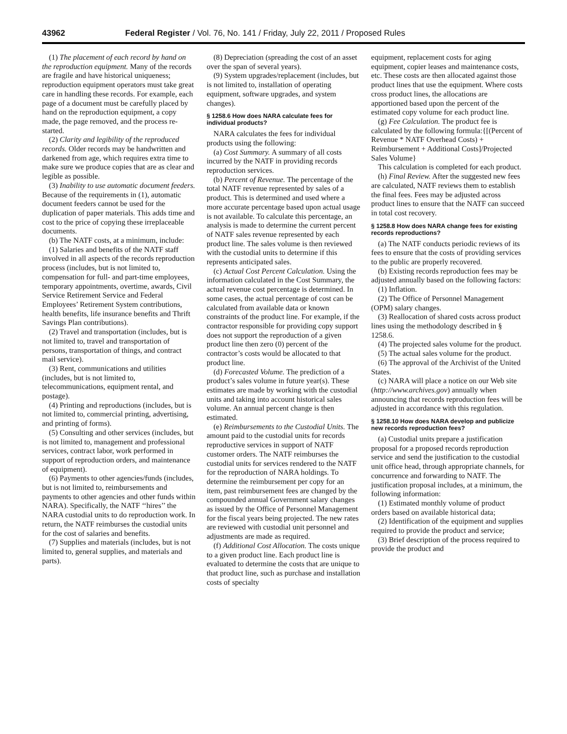43962 Federal Register / Vol. 76, No. 141 / Friday, July 22, 2011 / Proposed Rules
(1) The placement of each record by hand on the reproduction equipment. Many of the records are fragile and have historical uniqueness; reproduction equipment operators must take great care in handling these records. For example, each page of a document must be carefully placed by hand on the reproduction equipment, a copy made, the page removed, and the process re-started.
(2) Clarity and legibility of the reproduced records. Older records may be handwritten and darkened from age, which requires extra time to make sure we produce copies that are as clear and legible as possible.
(3) Inability to use automatic document feeders. Because of the requirements in (1), automatic document feeders cannot be used for the duplication of paper materials. This adds time and cost to the price of copying these irreplaceable documents.
(b) The NATF costs, at a minimum, include:
(1) Salaries and benefits of the NATF staff involved in all aspects of the records reproduction process (includes, but is not limited to, compensation for full- and part-time employees, temporary appointments, overtime, awards, Civil Service Retirement Service and Federal Employees’ Retirement System contributions, health benefits, life insurance benefits and Thrift Savings Plan contributions).
(2) Travel and transportation (includes, but is not limited to, travel and transportation of persons, transportation of things, and contract mail service).
(3) Rent, communications and utilities (includes, but is not limited to, telecommunications, equipment rental, and postage).
(4) Printing and reproductions (includes, but is not limited to, commercial printing, advertising, and printing of forms).
(5) Consulting and other services (includes, but is not limited to, management and professional services, contract labor, work performed in support of reproduction orders, and maintenance of equipment).
(6) Payments to other agencies/funds (includes, but is not limited to, reimbursements and payments to other agencies and other funds within NARA). Specifically, the NATF ‘‘hires’’ the NARA custodial units to do reproduction work. In return, the NATF reimburses the custodial units for the cost of salaries and benefits.
(7) Supplies and materials (includes, but is not limited to, general supplies, and materials and parts).
(8) Depreciation (spreading the cost of an asset over the span of several years).
(9) System upgrades/replacement (includes, but is not limited to, installation of operating equipment, software upgrades, and system changes).
§ 1258.6 How does NARA calculate fees for individual products?
NARA calculates the fees for individual products using the following:
(a) Cost Summary. A summary of all costs incurred by the NATF in providing records reproduction services.
(b) Percent of Revenue. The percentage of the total NATF revenue represented by sales of a product. This is determined and used where a more accurate percentage based upon actual usage is not available. To calculate this percentage, an analysis is made to determine the current percent of NATF sales revenue represented by each product line. The sales volume is then reviewed with the custodial units to determine if this represents anticipated sales.
(c) Actual Cost Percent Calculation. Using the information calculated in the Cost Summary, the actual revenue cost percentage is determined. In some cases, the actual percentage of cost can be calculated from available data or known constraints of the product line. For example, if the contractor responsible for providing copy support does not support the reproduction of a given product line then zero (0) percent of the contractor’s costs would be allocated to that product line.
(d) Forecasted Volume. The prediction of a product’s sales volume in future year(s). These estimates are made by working with the custodial units and taking into account historical sales volume. An annual percent change is then estimated.
(e) Reimbursements to the Custodial Units. The amount paid to the custodial units for records reproductive services in support of NATF customer orders. The NATF reimburses the custodial units for services rendered to the NATF for the reproduction of NARA holdings. To determine the reimbursement per copy for an item, past reimbursement fees are changed by the compounded annual Government salary changes as issued by the Office of Personnel Management for the fiscal years being projected. The new rates are reviewed with custodial unit personnel and adjustments are made as required.
(f) Additional Cost Allocation. The costs unique to a given product line. Each product line is evaluated to determine the costs that are unique to that product line, such as purchase and installation costs of specialty
equipment, replacement costs for aging equipment, copier leases and maintenance costs, etc. These costs are then allocated against those product lines that use the equipment. Where costs cross product lines, the allocations are apportioned based upon the percent of the estimated copy volume for each product line.
(g) Fee Calculation. The product fee is calculated by the following formula:{[(Percent of Revenue * NATF Overhead Costs) + Reimbursement + Additional Costs]/Projected Sales Volume}
This calculation is completed for each product.
(h) Final Review. After the suggested new fees are calculated, NATF reviews them to establish the final fees. Fees may be adjusted across product lines to ensure that the NATF can succeed in total cost recovery.
§ 1258.8 How does NARA change fees for existing records reproductions?
(a) The NATF conducts periodic reviews of its fees to ensure that the costs of providing services to the public are properly recovered.
(b) Existing records reproduction fees may be adjusted annually based on the following factors:
(1) Inflation.
(2) The Office of Personnel Management (OPM) salary changes.
(3) Reallocation of shared costs across product lines using the methodology described in § 1258.6.
(4) The projected sales volume for the product.
(5) The actual sales volume for the product.
(6) The approval of the Archivist of the United States.
(c) NARA will place a notice on our Web site (http://www.archives.gov) annually when announcing that records reproduction fees will be adjusted in accordance with this regulation.
§ 1258.10 How does NARA develop and publicize new records reproduction fees?
(a) Custodial units prepare a justification proposal for a proposed records reproduction service and send the justification to the custodial unit office head, through appropriate channels, for concurrence and forwarding to NATF. The justification proposal includes, at a minimum, the following information:
(1) Estimated monthly volume of product orders based on available historical data;
(2) Identification of the equipment and supplies required to provide the product and service;
(3) Brief description of the process required to provide the product and